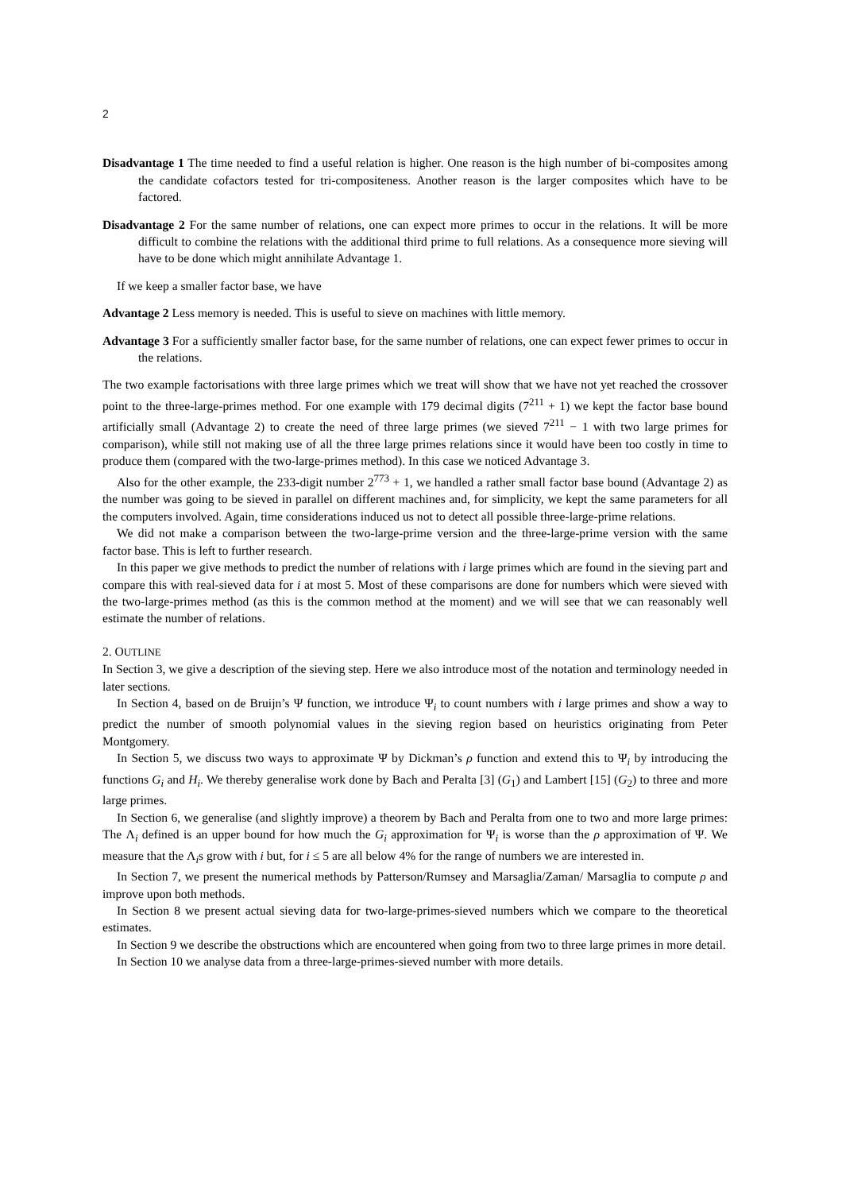2
Disadvantage 1 The time needed to find a useful relation is higher. One reason is the high number of bi-composites among the candidate cofactors tested for tri-compositeness. Another reason is the larger composites which have to be factored.
Disadvantage 2 For the same number of relations, one can expect more primes to occur in the relations. It will be more difficult to combine the relations with the additional third prime to full relations. As a consequence more sieving will have to be done which might annihilate Advantage 1.
If we keep a smaller factor base, we have
Advantage 2 Less memory is needed. This is useful to sieve on machines with little memory.
Advantage 3 For a sufficiently smaller factor base, for the same number of relations, one can expect fewer primes to occur in the relations.
The two example factorisations with three large primes which we treat will show that we have not yet reached the crossover point to the three-large-primes method. For one example with 179 decimal digits (7<sup>211</sup> + 1) we kept the factor base bound artificially small (Advantage 2) to create the need of three large primes (we sieved 7<sup>211</sup> − 1 with two large primes for comparison), while still not making use of all the three large primes relations since it would have been too costly in time to produce them (compared with the two-large-primes method). In this case we noticed Advantage 3.
Also for the other example, the 233-digit number 2<sup>773</sup> + 1, we handled a rather small factor base bound (Advantage 2) as the number was going to be sieved in parallel on different machines and, for simplicity, we kept the same parameters for all the computers involved. Again, time considerations induced us not to detect all possible three-large-prime relations.
We did not make a comparison between the two-large-prime version and the three-large-prime version with the same factor base. This is left to further research.
In this paper we give methods to predict the number of relations with i large primes which are found in the sieving part and compare this with real-sieved data for i at most 5. Most of these comparisons are done for numbers which were sieved with the two-large-primes method (as this is the common method at the moment) and we will see that we can reasonably well estimate the number of relations.
2. OUTLINE
In Section 3, we give a description of the sieving step. Here we also introduce most of the notation and terminology needed in later sections.
In Section 4, based on de Bruijn’s Ψ function, we introduce Ψ<sub>i</sub> to count numbers with i large primes and show a way to predict the number of smooth polynomial values in the sieving region based on heuristics originating from Peter Montgomery.
In Section 5, we discuss two ways to approximate Ψ by Dickman’s ρ function and extend this to Ψ<sub>i</sub> by introducing the functions G<sub>i</sub> and H<sub>i</sub>. We thereby generalise work done by Bach and Peralta [3] (G<sub>1</sub>) and Lambert [15] (G<sub>2</sub>) to three and more large primes.
In Section 6, we generalise (and slightly improve) a theorem by Bach and Peralta from one to two and more large primes: The Λ<sub>i</sub> defined is an upper bound for how much the G<sub>i</sub> approximation for Ψ<sub>i</sub> is worse than the ρ approximation of Ψ. We measure that the Λ<sub>i</sub>s grow with i but, for i ≤ 5 are all below 4% for the range of numbers we are interested in.
In Section 7, we present the numerical methods by Patterson/Rumsey and Marsaglia/Zaman/ Marsaglia to compute ρ and improve upon both methods.
In Section 8 we present actual sieving data for two-large-primes-sieved numbers which we compare to the theoretical estimates.
In Section 9 we describe the obstructions which are encountered when going from two to three large primes in more detail.
In Section 10 we analyse data from a three-large-primes-sieved number with more details.